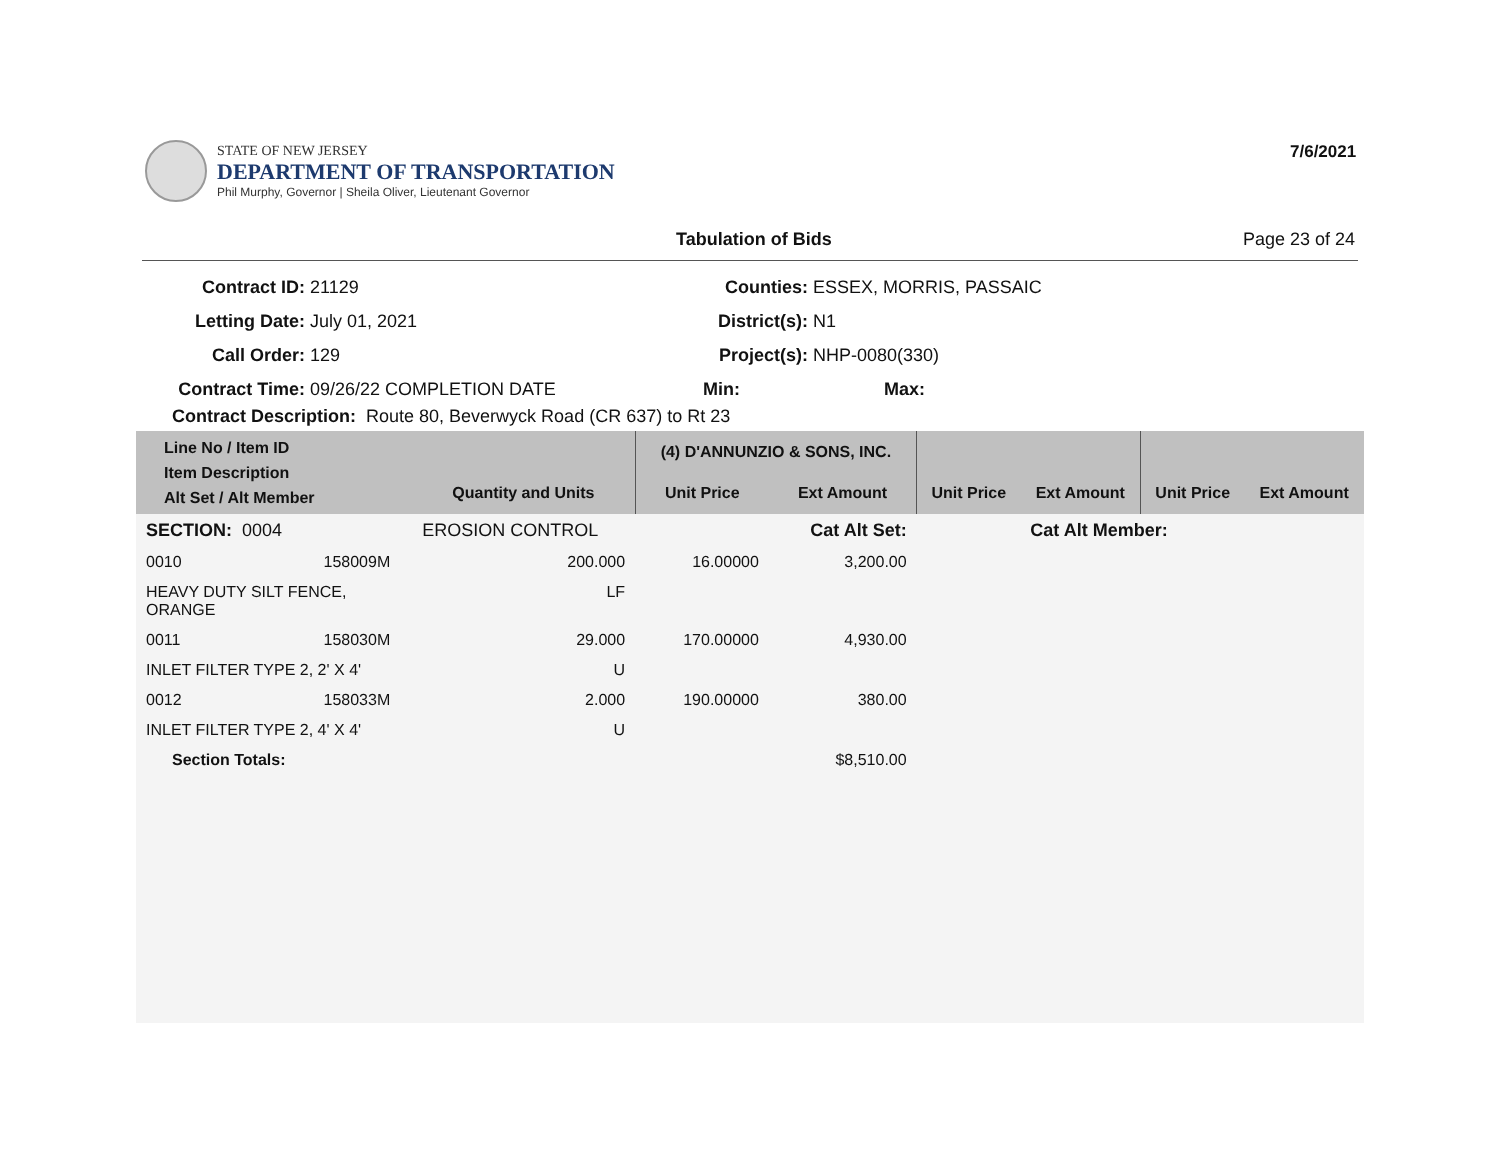STATE OF NEW JERSEY
DEPARTMENT OF TRANSPORTATION
Phil Murphy, Governor | Sheila Oliver, Lieutenant Governor
7/6/2021
Tabulation of Bids Page 23 of 24
Contract ID: 21129
Letting Date: July 01, 2021
Call Order: 129
Contract Time: 09/26/22 COMPLETION DATE
Counties: ESSEX, MORRIS, PASSAIC
District(s): N1
Project(s): NHP-0080(330)
Min: Max:
Contract Description: Route 80, Beverwyck Road (CR 637) to Rt 23
| Line No / Item ID Item Description Alt Set / Alt Member | | | (4) D'ANNUNZIO & SONS, INC. | | | | | |
| --- | --- | --- | --- | --- | --- | --- | --- | --- |
| | | Quantity and Units | Unit Price | Ext Amount | Unit Price | Ext Amount | Unit Price | Ext Amount |
| SECTION: 0004 | | EROSION CONTROL | Cat Alt Set: | | | Cat Alt Member: | | |
| 0010 | 158009M | 200.000 | 16.00000 | 3,200.00 | | | | |
| HEAVY DUTY SILT FENCE, ORANGE | | LF | | | | | | |
| 0011 | 158030M | 29.000 | 170.00000 | 4,930.00 | | | | |
| INLET FILTER TYPE 2, 2' X 4' | | U | | | | | | |
| 0012 | 158033M | 2.000 | 190.00000 | 380.00 | | | | |
| INLET FILTER TYPE 2, 4' X 4' | | U | | | | | | |
| Section Totals: | | | | $8,510.00 | | | | |